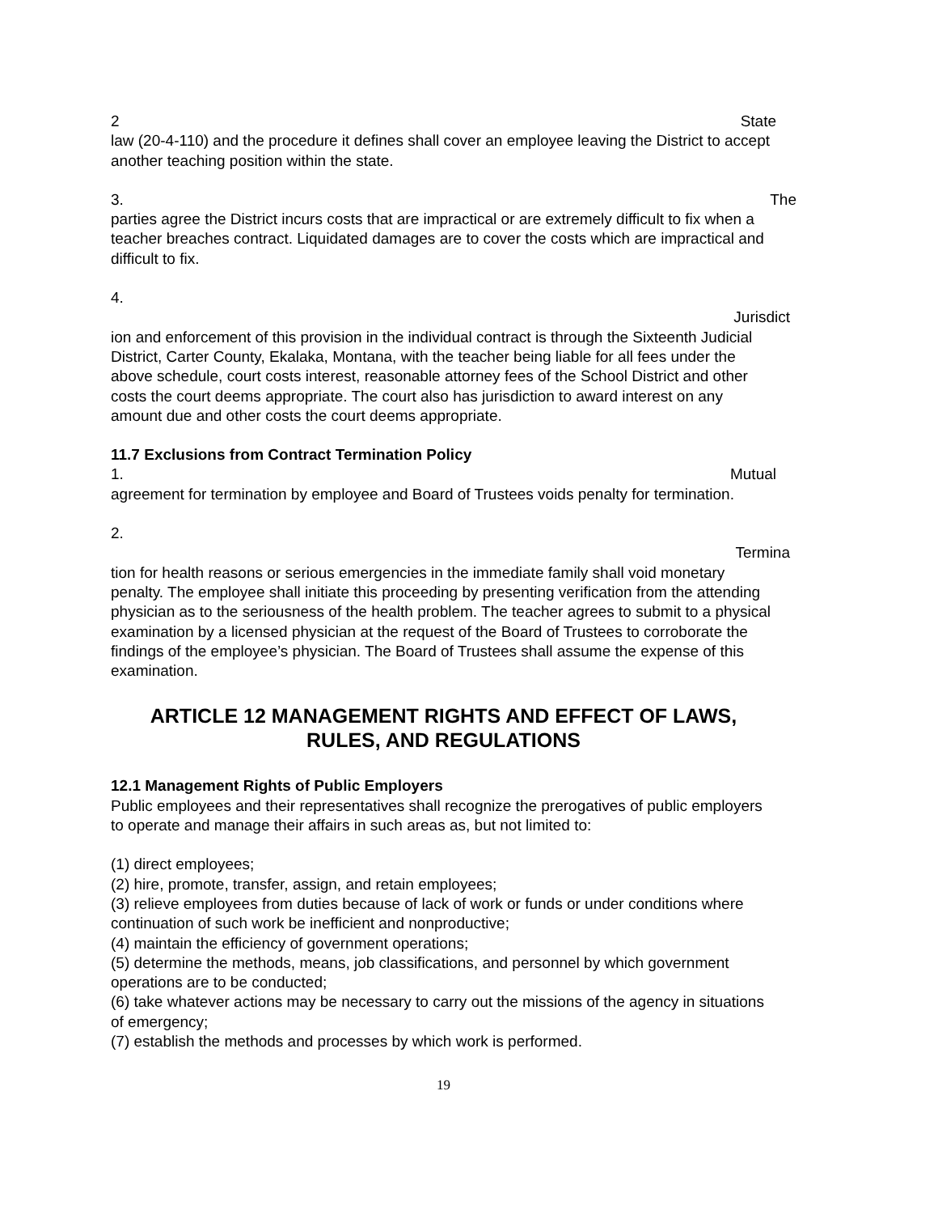2 State
law (20-4-110) and the procedure it defines shall cover an employee leaving the District to accept another teaching position within the state.
3. The
parties agree the District incurs costs that are impractical or are extremely difficult to fix when a teacher breaches contract. Liquidated damages are to cover the costs which are impractical and difficult to fix.
4.
Jurisdict
ion and enforcement of this provision in the individual contract is through the Sixteenth Judicial District, Carter County, Ekalaka, Montana, with the teacher being liable for all fees under the above schedule, court costs interest, reasonable attorney fees of the School District and other costs the court deems appropriate. The court also has jurisdiction to award interest on any amount due and other costs the court deems appropriate.
11.7 Exclusions from Contract Termination Policy
1. Mutual
agreement for termination by employee and Board of Trustees voids penalty for termination.
2.
Termina
tion for health reasons or serious emergencies in the immediate family shall void monetary penalty. The employee shall initiate this proceeding by presenting verification from the attending physician as to the seriousness of the health problem. The teacher agrees to submit to a physical examination by a licensed physician at the request of the Board of Trustees to corroborate the findings of the employee’s physician. The Board of Trustees shall assume the expense of this examination.
ARTICLE 12 MANAGEMENT RIGHTS AND EFFECT OF LAWS, RULES, AND REGULATIONS
12.1 Management Rights of Public Employers
Public employees and their representatives shall recognize the prerogatives of public employers to operate and manage their affairs in such areas as, but not limited to:
(1) direct employees;
(2) hire, promote, transfer, assign, and retain employees;
(3) relieve employees from duties because of lack of work or funds or under conditions where continuation of such work be inefficient and nonproductive;
(4) maintain the efficiency of government operations;
(5) determine the methods, means, job classifications, and personnel by which government operations are to be conducted;
(6) take whatever actions may be necessary to carry out the missions of the agency in situations of emergency;
(7) establish the methods and processes by which work is performed.
19